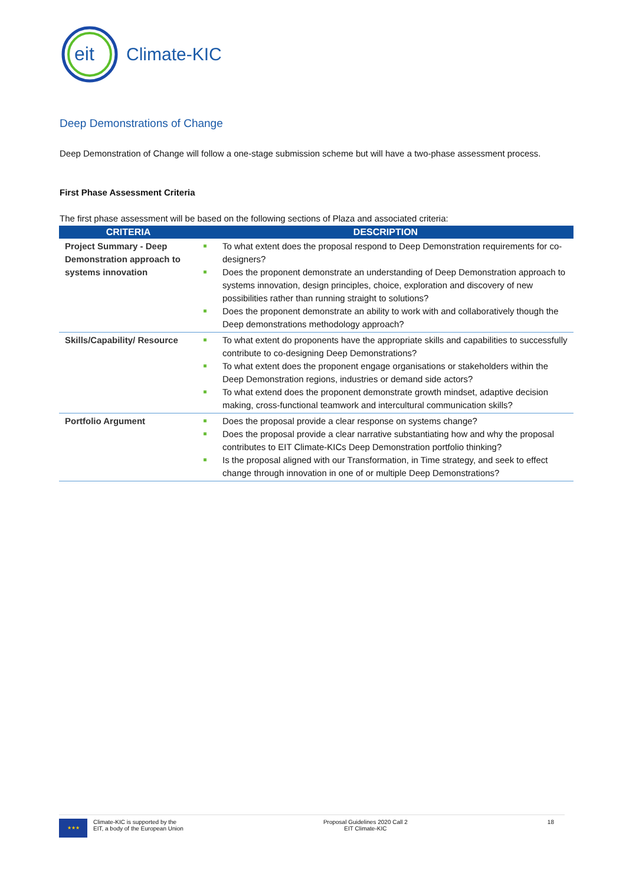eit
Climate-KIC
Deep Demonstrations of Change
Deep Demonstration of Change will follow a one-stage submission scheme but will have a two-phase assessment process.
First Phase Assessment Criteria
The first phase assessment will be based on the following sections of Plaza and associated criteria:
| CRITERIA | DESCRIPTION |
| --- | --- |
| Project Summary - Deep Demonstration approach to systems innovation | To what extent does the proposal respond to Deep Demonstration requirements for co-designers? Does the proponent demonstrate an understanding of Deep Demonstration approach to systems innovation, design principles, choice, exploration and discovery of new possibilities rather than running straight to solutions? Does the proponent demonstrate an ability to work with and collaboratively though the Deep demonstrations methodology approach? |
| Skills/Capability/ Resource | To what extent do proponents have the appropriate skills and capabilities to successfully contribute to co-designing Deep Demonstrations? To what extent does the proponent engage organisations or stakeholders within the Deep Demonstration regions, industries or demand side actors? To what extend does the proponent demonstrate growth mindset, adaptive decision making, cross-functional teamwork and intercultural communication skills? |
| Portfolio Argument | Does the proposal provide a clear response on systems change? Does the proposal provide a clear narrative substantiating how and why the proposal contributes to EIT Climate-KICs Deep Demonstration portfolio thinking? Is the proposal aligned with our Transformation, in Time strategy, and seek to effect change through innovation in one of or multiple Deep Demonstrations? |
★★★
Climate-KIC is supported by the
EIT, a body of the European Union
Proposal Guidelines 2020 Call 2
EIT Climate-KIC
18